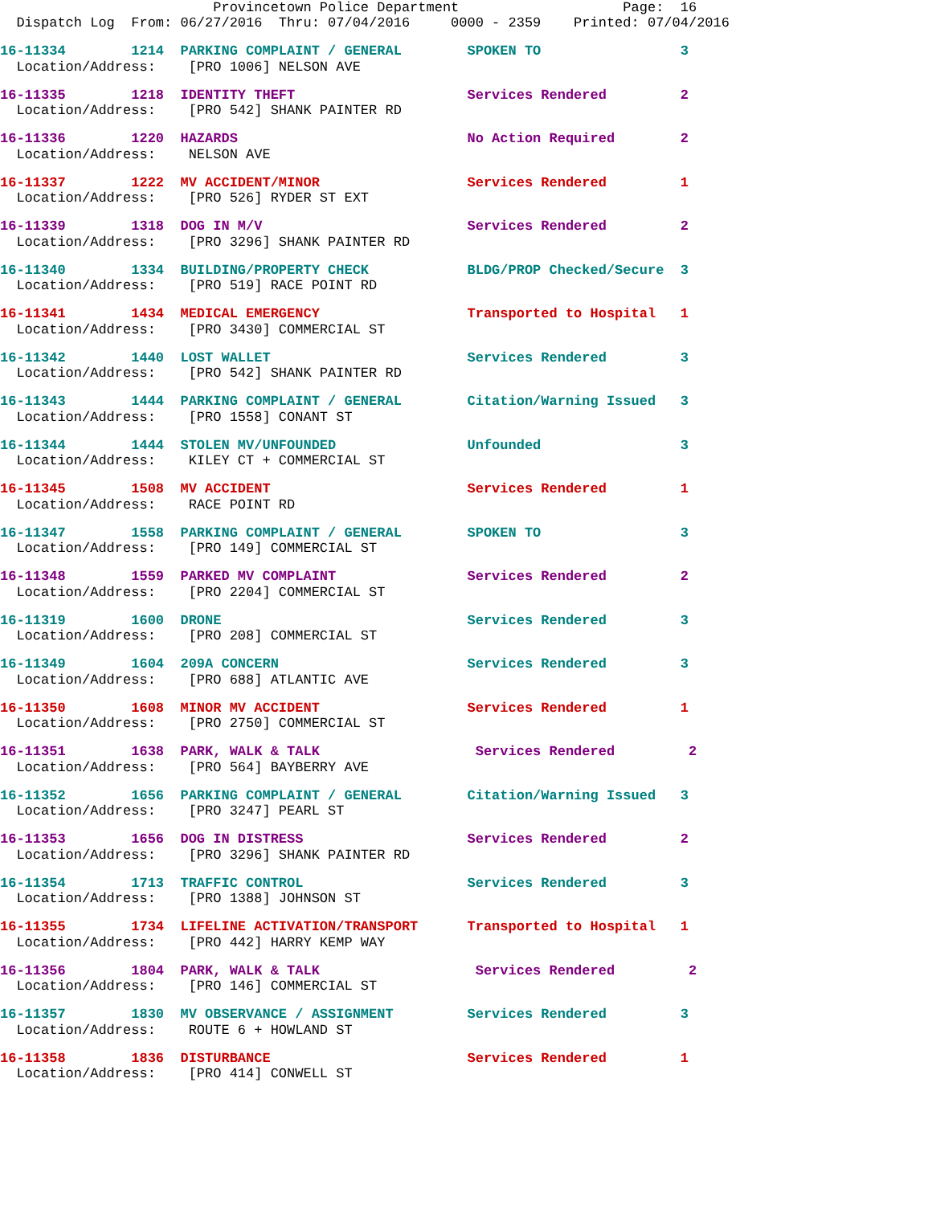Provincetown Police Department Page: 16 Dispatch Log From: 06/27/2016 Thru: 07/04/2016 0000 - 2359 Printed: 07/04/2016
16-11334 1214 PARKING COMPLAINT / GENERAL SPOKEN TO 3
Location/Address: [PRO 1006] NELSON AVE
16-11335 1218 IDENTITY THEFT Services Rendered 2
Location/Address: [PRO 542] SHANK PAINTER RD
16-11336 1220 HAZARDS No Action Required 2
Location/Address: NELSON AVE
16-11337 1222 MV ACCIDENT/MINOR Services Rendered 1
Location/Address: [PRO 526] RYDER ST EXT
16-11339 1318 DOG IN M/V Services Rendered 2
Location/Address: [PRO 3296] SHANK PAINTER RD
16-11340 1334 BUILDING/PROPERTY CHECK BLDG/PROP Checked/Secure 3
Location/Address: [PRO 519] RACE POINT RD
16-11341 1434 MEDICAL EMERGENCY Transported to Hospital 1
Location/Address: [PRO 3430] COMMERCIAL ST
16-11342 1440 LOST WALLET Services Rendered 3
Location/Address: [PRO 542] SHANK PAINTER RD
16-11343 1444 PARKING COMPLAINT / GENERAL Citation/Warning Issued 3
Location/Address: [PRO 1558] CONANT ST
16-11344 1444 STOLEN MV/UNFOUNDED Unfounded 3
Location/Address: KILEY CT + COMMERCIAL ST
16-11345 1508 MV ACCIDENT Services Rendered 1
Location/Address: RACE POINT RD
16-11347 1558 PARKING COMPLAINT / GENERAL SPOKEN TO 3
Location/Address: [PRO 149] COMMERCIAL ST
16-11348 1559 PARKED MV COMPLAINT Services Rendered 2
Location/Address: [PRO 2204] COMMERCIAL ST
16-11319 1600 DRONE Services Rendered 3
Location/Address: [PRO 208] COMMERCIAL ST
16-11349 1604 209A CONCERN Services Rendered 3
Location/Address: [PRO 688] ATLANTIC AVE
16-11350 1608 MINOR MV ACCIDENT Services Rendered 1
Location/Address: [PRO 2750] COMMERCIAL ST
16-11351 1638 PARK, WALK & TALK Services Rendered 2
Location/Address: [PRO 564] BAYBERRY AVE
16-11352 1656 PARKING COMPLAINT / GENERAL Citation/Warning Issued 3
Location/Address: [PRO 3247] PEARL ST
16-11353 1656 DOG IN DISTRESS Services Rendered 2
Location/Address: [PRO 3296] SHANK PAINTER RD
16-11354 1713 TRAFFIC CONTROL Services Rendered 3
Location/Address: [PRO 1388] JOHNSON ST
16-11355 1734 LIFELINE ACTIVATION/TRANSPORT Transported to Hospital 1
Location/Address: [PRO 442] HARRY KEMP WAY
16-11356 1804 PARK, WALK & TALK Services Rendered 2
Location/Address: [PRO 146] COMMERCIAL ST
16-11357 1830 MV OBSERVANCE / ASSIGNMENT Services Rendered 3
Location/Address: ROUTE 6 + HOWLAND ST
16-11358 1836 DISTURBANCE Services Rendered 1
Location/Address: [PRO 414] CONWELL ST